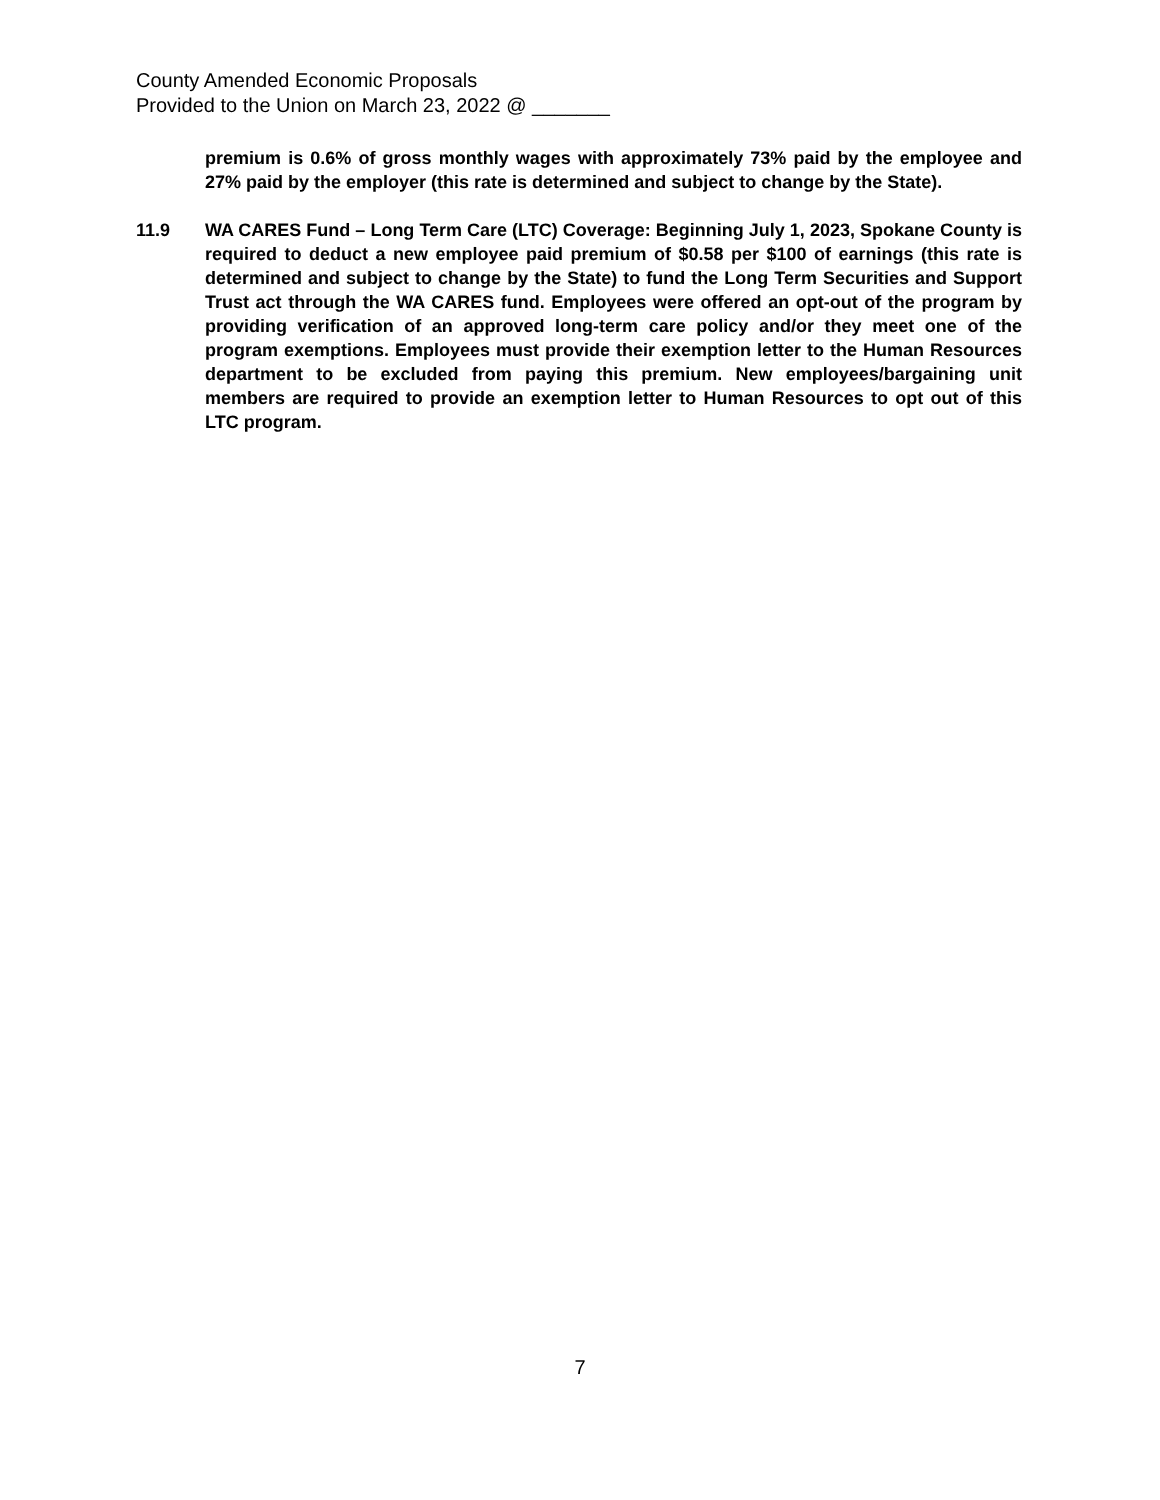County Amended Economic Proposals
Provided to the Union on March 23, 2022 @ _______
premium is 0.6% of gross monthly wages with approximately 73% paid by the employee and 27% paid by the employer (this rate is determined and subject to change by the State).
11.9 WA CARES Fund – Long Term Care (LTC) Coverage: Beginning July 1, 2023, Spokane County is required to deduct a new employee paid premium of $0.58 per $100 of earnings (this rate is determined and subject to change by the State) to fund the Long Term Securities and Support Trust act through the WA CARES fund. Employees were offered an opt-out of the program by providing verification of an approved long-term care policy and/or they meet one of the program exemptions. Employees must provide their exemption letter to the Human Resources department to be excluded from paying this premium. New employees/bargaining unit members are required to provide an exemption letter to Human Resources to opt out of this LTC program.
7